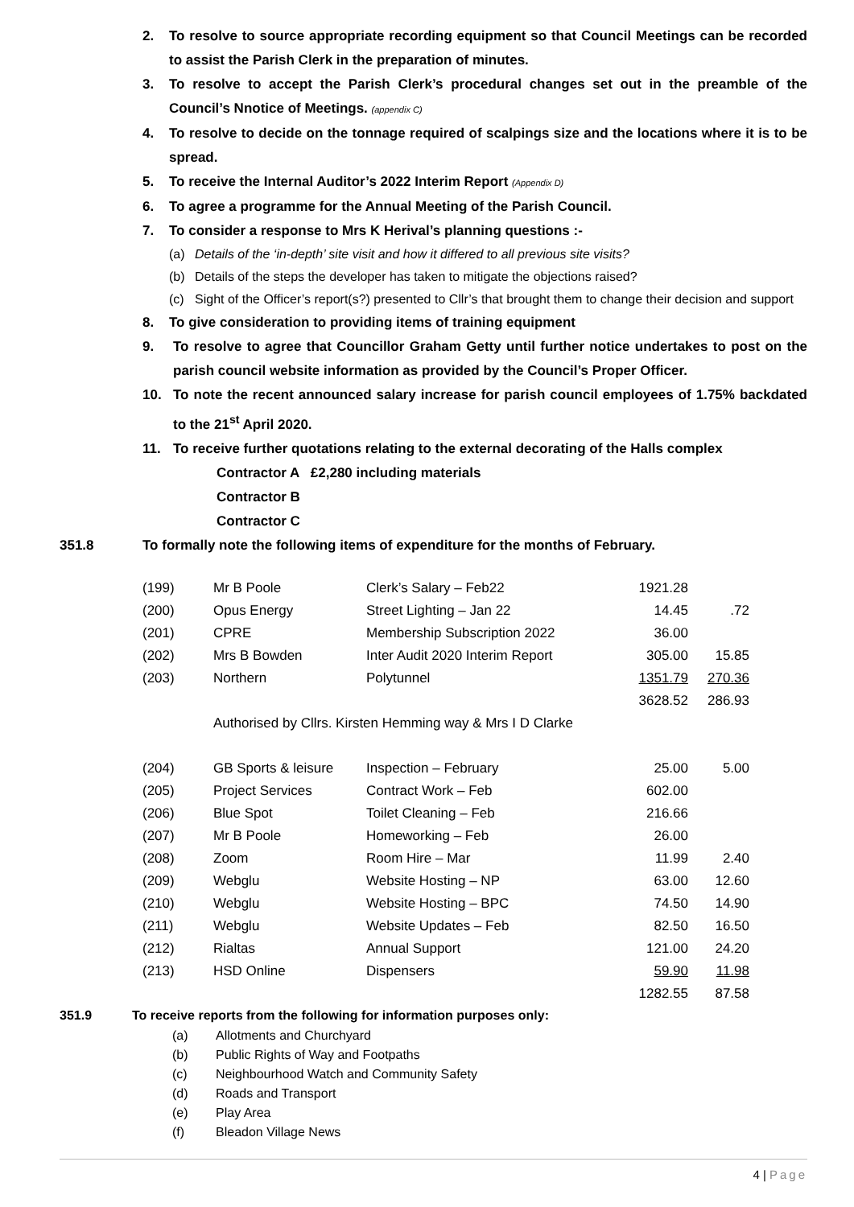2. To resolve to source appropriate recording equipment so that Council Meetings can be recorded to assist the Parish Clerk in the preparation of minutes.
3. To resolve to accept the Parish Clerk’s procedural changes set out in the preamble of the Council’s Nnotice of Meetings. (appendix C)
4. To resolve to decide on the tonnage required of scalpings size and the locations where it is to be spread.
5. To receive the Internal Auditor’s 2022 Interim Report (Appendix D)
6. To agree a programme for the Annual Meeting of the Parish Council.
7. To consider a response to Mrs K Herival’s planning questions :-
(a) Details of the ‘in-depth’ site visit and how it differed to all previous site visits?
(b) Details of the steps the developer has taken to mitigate the objections raised?
(c) Sight of the Officer’s report(s?) presented to Cllr’s that brought them to change their decision and support
8. To give consideration to providing items of training equipment
9. To resolve to agree that Councillor Graham Getty until further notice undertakes to post on the parish council website information as provided by the Council’s Proper Officer.
10. To note the recent announced salary increase for parish council employees of 1.75% backdated to the 21<sup>st</sup> April 2020.
11. To receive further quotations relating to the external decorating of the Halls complex
Contractor A £2,280 including materials
Contractor B
Contractor C
351.8 To formally note the following items of expenditure for the months of February.
| (199) | Mr B Poole | Clerk’s Salary – Feb22 | 1921.28 | |
| (200) | Opus Energy | Street Lighting – Jan 22 | 14.45 | .72 |
| (201) | CPRE | Membership Subscription 2022 | 36.00 | |
| (202) | Mrs B Bowden | Inter Audit 2020 Interim Report | 305.00 | 15.85 |
| (203) | Northern | Polytunnel | 1351.79 | 270.36 |
| | | | 3628.52 | 286.93 |
| | Authorised by Cllrs. Kirsten Hemming way & Mrs I D Clarke | | | |
| (204) | GB Sports & leisure | Inspection – February | 25.00 | 5.00 |
| (205) | Project Services | Contract Work – Feb | 602.00 | |
| (206) | Blue Spot | Toilet Cleaning – Feb | 216.66 | |
| (207) | Mr B Poole | Homeworking – Feb | 26.00 | |
| (208) | Zoom | Room Hire – Mar | 11.99 | 2.40 |
| (209) | Webglu | Website Hosting – NP | 63.00 | 12.60 |
| (210) | Webglu | Website Hosting – BPC | 74.50 | 14.90 |
| (211) | Webglu | Website Updates – Feb | 82.50 | 16.50 |
| (212) | Rialtas | Annual Support | 121.00 | 24.20 |
| (213) | HSD Online | Dispensers | 59.90 | 11.98 |
| | | | 1282.55 | 87.58 |
351.9 To receive reports from the following for information purposes only:
(a) Allotments and Churchyard
(b) Public Rights of Way and Footpaths
(c) Neighbourhood Watch and Community Safety
(d) Roads and Transport
(e) Play Area
(f) Bleadon Village News
4 | Page